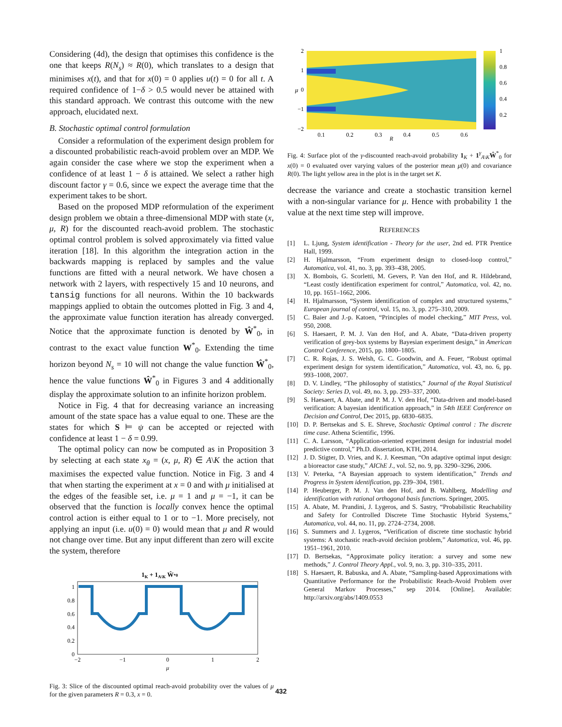Considering (4d), the design that optimises this confidence is the one that keeps R(N<sub>s</sub>) ≈ R(0), which translates to a design that minimises x(t), and that for x(0) = 0 applies u(t) = 0 for all t. A required confidence of 1−δ > 0.5 would never be attained with this standard approach. We contrast this outcome with the new approach, elucidated next.
B. Stochastic optimal control formulation
Consider a reformulation of the experiment design problem for a discounted probabilistic reach-avoid problem over an MDP. We again consider the case where we stop the experiment when a confidence of at least 1 − δ is attained. We select a rather high discount factor γ = 0.6, since we expect the average time that the experiment takes to be short.
Based on the proposed MDP reformulation of the experiment design problem we obtain a three-dimensional MDP with state (x, μ, R) for the discounted reach-avoid problem. The stochastic optimal control problem is solved approximately via fitted value iteration [18]. In this algorithm the integration action in the backwards mapping is replaced by samples and the value functions are fitted with a neural network. We have chosen a network with 2 layers, with respectively 15 and 10 neurons, and tansig functions for all neurons. Within the 10 backwards mappings applied to obtain the outcomes plotted in Fig. 3 and 4, the approximate value function iteration has already converged. Notice that the approximate function is denoted by Ŵ<sup>*</sup><sub>0</sub>, in contrast to the exact value function W<sup>*</sup><sub>0</sub>. Extending the time horizon beyond N<sub>s</sub> = 10 will not change the value function Ŵ<sup>*</sup><sub>0</sub>, hence the value functions Ŵ<sup>*</sup><sub>0</sub> in Figures 3 and 4 additionally display the approximate solution to an infinite horizon problem.
Notice in Fig. 4 that for decreasing variance an increasing amount of the state space has a value equal to one. These are the states for which S ⊨ ψ can be accepted or rejected with confidence at least 1 − δ = 0.99.
The optimal policy can now be computed as in Proposition 3 by selecting at each state x<sub>θ</sub> = (x, μ, R) ∈ A\K the action that maximises the expected value function. Notice in Fig. 3 and 4 that when starting the experiment at x = 0 and with μ initialised at the edges of the feasible set, i.e. μ = 1 and μ = −1, it can be observed that the function is locally convex hence the optimal control action is either equal to 1 or to −1. More precisely, not applying an input (i.e. u(0) = 0) would mean that μ and R would not change over time. But any input different than zero will excite the system, therefore
1K + 1A\K Ŵ*0
1
0.8
0.6
0.4
0.2
0
−2
−1
0
1
2
μ
Fig. 3: Slice of the discounted optimal reach-avoid probability over the values of μ for the given parameters R = 0.3, x = 0.
2
1
0
−1
−2
μ
1
0.8
0.6
0.4
0.2
0.1
0.2
0.3
0.4
0.5
0.6
R
Fig. 4: Surface plot of the γ-discounted reach-avoid probability 1<sub>K</sub> + 1<sup>γ</sup><sub>A\K</sub>Ŵ<sup>*</sup><sub>0</sub> for x(0) = 0 evaluated over varying values of the posterior mean μ(0) and covariance R(0). The light yellow area in the plot is in the target set K.
decrease the variance and create a stochastic transition kernel with a non-singular variance for μ. Hence with probability 1 the value at the next time step will improve.
REFERENCES
[1] L. Ljung, System identification - Theory for the user, 2nd ed. PTR Prentice Hall, 1999.
[2] H. Hjalmarsson, “From experiment design to closed-loop control,” Automatica, vol. 41, no. 3, pp. 393–438, 2005.
[3] X. Bombois, G. Scorletti, M. Gevers, P. Van den Hof, and R. Hildebrand, “Least costly identification experiment for control,” Automatica, vol. 42, no. 10, pp. 1651–1662, 2006.
[4] H. Hjalmarsson, “System identification of complex and structured systems,” European journal of control, vol. 15, no. 3, pp. 275–310, 2009.
[5] C. Baier and J.-p. Katoen, “Principles of model checking,” MIT Press, vol. 950, 2008.
[6] S. Haesaert, P. M. J. Van den Hof, and A. Abate, “Data-driven property verification of grey-box systems by Bayesian experiment design,” in American Control Conference, 2015, pp. 1800–1805.
[7] C. R. Rojas, J. S. Welsh, G. C. Goodwin, and A. Feuer, “Robust optimal experiment design for system identification,” Automatica, vol. 43, no. 6, pp. 993–1008, 2007.
[8] D. V. Lindley, “The philosophy of statistics,” Journal of the Royal Statistical Society: Series D, vol. 49, no. 3, pp. 293–337, 2000.
[9] S. Haesaert, A. Abate, and P. M. J. V. den Hof, “Data-driven and model-based verification: A bayesian identification approach,” in 54th IEEE Conference on Decision and Control, Dec 2015, pp. 6830–6835.
[10] D. P. Bertsekas and S. E. Shreve, Stochastic Optimal control : The discrete time case. Athena Scientific, 1996.
[11] C. A. Larsson, “Application-oriented experiment design for industrial model predictive control,” Ph.D. dissertation, KTH, 2014.
[12] J. D. Stigter, D. Vries, and K. J. Keesman, “On adaptive optimal input design: a bioreactor case study,” AIChE J., vol. 52, no. 9, pp. 3290–3296, 2006.
[13] V. Peterka, “A Bayesian approach to system identification,” Trends and Progress in System identification, pp. 239–304, 1981.
[14] P. Heuberger, P. M. J. Van den Hof, and B. Wahlberg, Modelling and identification with rational orthogonal basis functions. Springer, 2005.
[15] A. Abate, M. Prandini, J. Lygeros, and S. Sastry, “Probabilistic Reachability and Safety for Controlled Discrete Time Stochastic Hybrid Systems,” Automatica, vol. 44, no. 11, pp. 2724–2734, 2008.
[16] S. Summers and J. Lygeros, “Verification of discrete time stochastic hybrid systems: A stochastic reach-avoid decision problem,” Automatica, vol. 46, pp. 1951–1961, 2010.
[17] D. Bertsekas, “Approximate policy iteration: a survey and some new methods,” J. Control Theory Appl., vol. 9, no. 3, pp. 310–335, 2011.
[18] S. Haesaert, R. Babuska, and A. Abate, “Sampling-based Approximations with Quantitative Performance for the Probabilistic Reach-Avoid Problem over General Markov Processes,” sep 2014. [Online]. Available: http://arxiv.org/abs/1409.0553
432